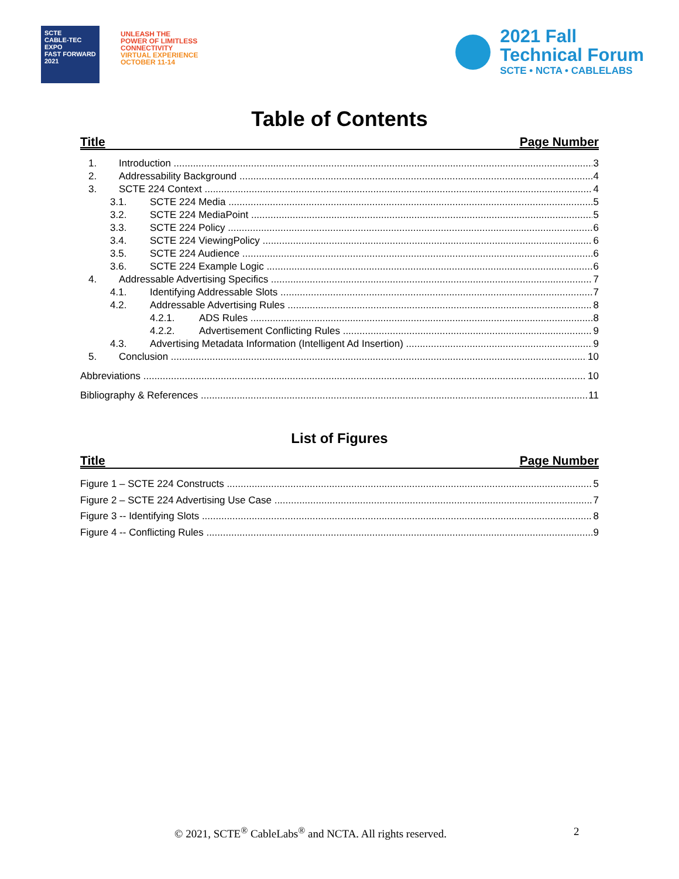SCTE
CABLE-TEC EXPO
FAST FORWARD 2021
UNLEASH THE
POWER OF LIMITLESS
CONNECTIVITY
VIRTUAL EXPERIENCE
OCTOBER 11-14
2021 Fall
Technical Forum
SCTE • NCTA • CABLELABS
Table of Contents
Title Page Number
1. Introduction 3
2. Addressability Background 4
3. SCTE 224 Context 4
3.1. SCTE 224 Media 5
3.2. SCTE 224 MediaPoint 5
3.3. SCTE 224 Policy 6
3.4. SCTE 224 ViewingPolicy 6
3.5. SCTE 224 Audience 6
3.6. SCTE 224 Example Logic 6
4. Addressable Advertising Specifics 7
4.1. Identifying Addressable Slots 7
4.2. Addressable Advertising Rules 8
4.2.1. ADS Rules 8
4.2.2. Advertisement Conflicting Rules 9
4.3. Advertising Metadata Information (Intelligent Ad Insertion) 9
5. Conclusion 10
Abbreviations 10
Bibliography & References 11
List of Figures
Title Page Number
Figure 1 – SCTE 224 Constructs 5
Figure 2 – SCTE 224 Advertising Use Case 7
Figure 3 -- Identifying Slots 8
Figure 4 -- Conflicting Rules 9
© 2021, SCTE<sup>®</sup> CableLabs<sup>®</sup> and NCTA. All rights reserved. 2